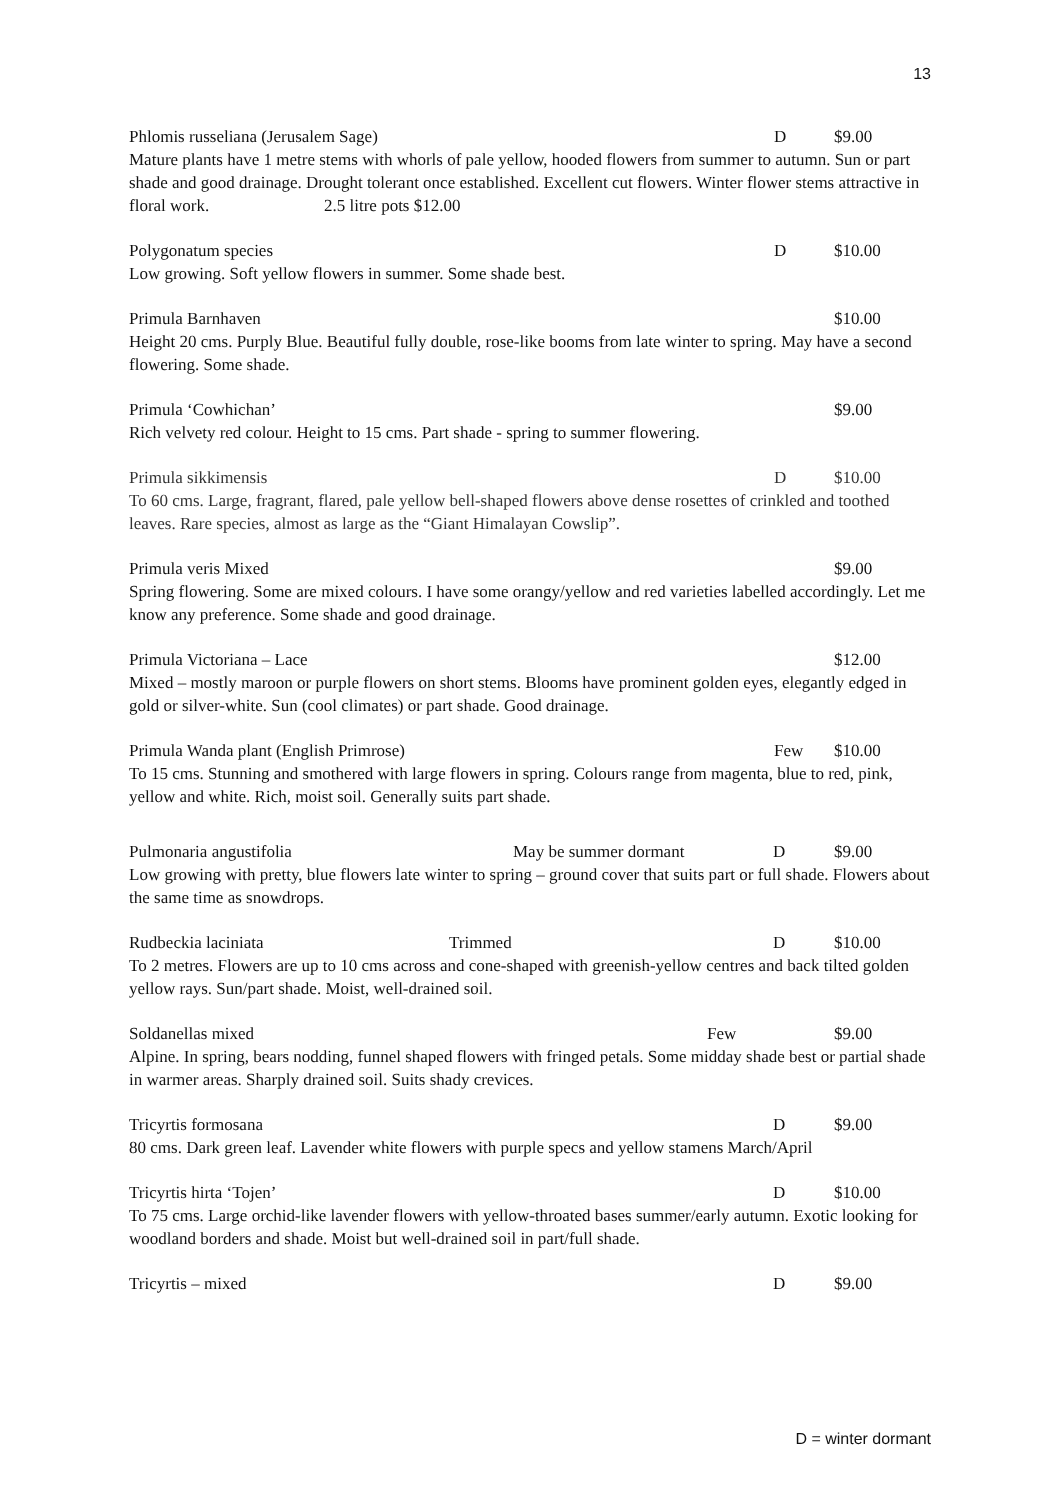13
Phlomis russeliana (Jerusalem Sage) D $9.00
Mature plants have 1 metre stems with whorls of pale yellow, hooded flowers from summer to autumn. Sun or part shade and good drainage. Drought tolerant once established. Excellent cut flowers. Winter flower stems attractive in floral work. 2.5 litre pots $12.00
Polygonatum species D $10.00
Low growing. Soft yellow flowers in summer. Some shade best.
Primula Barnhaven $10.00
Height 20 cms. Purply Blue. Beautiful fully double, rose-like booms from late winter to spring. May have a second flowering. Some shade.
Primula ‘Cowhichan’ $9.00
Rich velvety red colour. Height to 15 cms. Part shade - spring to summer flowering.
Primula sikkimensis D $10.00
To 60 cms. Large, fragrant, flared, pale yellow bell-shaped flowers above dense rosettes of crinkled and toothed leaves. Rare species, almost as large as the “Giant Himalayan Cowslip”.
Primula veris Mixed $9.00
Spring flowering. Some are mixed colours. I have some orangy/yellow and red varieties labelled accordingly. Let me know any preference. Some shade and good drainage.
Primula Victoriana – Lace $12.00
Mixed – mostly maroon or purple flowers on short stems. Blooms have prominent golden eyes, elegantly edged in gold or silver-white. Sun (cool climates) or part shade. Good drainage.
Primula Wanda plant (English Primrose) Few $10.00
To 15 cms. Stunning and smothered with large flowers in spring. Colours range from magenta, blue to red, pink, yellow and white. Rich, moist soil. Generally suits part shade.
Pulmonaria angustifolia May be summer dormant D $9.00
Low growing with pretty, blue flowers late winter to spring – ground cover that suits part or full shade. Flowers about the same time as snowdrops.
Rudbeckia laciniata Trimmed D $10.00
To 2 metres. Flowers are up to 10 cms across and cone-shaped with greenish-yellow centres and back tilted golden yellow rays. Sun/part shade. Moist, well-drained soil.
Soldanellas mixed Few $9.00
Alpine. In spring, bears nodding, funnel shaped flowers with fringed petals. Some midday shade best or partial shade in warmer areas. Sharply drained soil. Suits shady crevices.
Tricyrtis formosana D $9.00
80 cms. Dark green leaf. Lavender white flowers with purple specs and yellow stamens March/April
Tricyrtis hirta ‘Tojen’ D $10.00
To 75 cms. Large orchid-like lavender flowers with yellow-throated bases summer/early autumn. Exotic looking for woodland borders and shade. Moist but well-drained soil in part/full shade.
Tricyrtis – mixed D $9.00
D = winter dormant